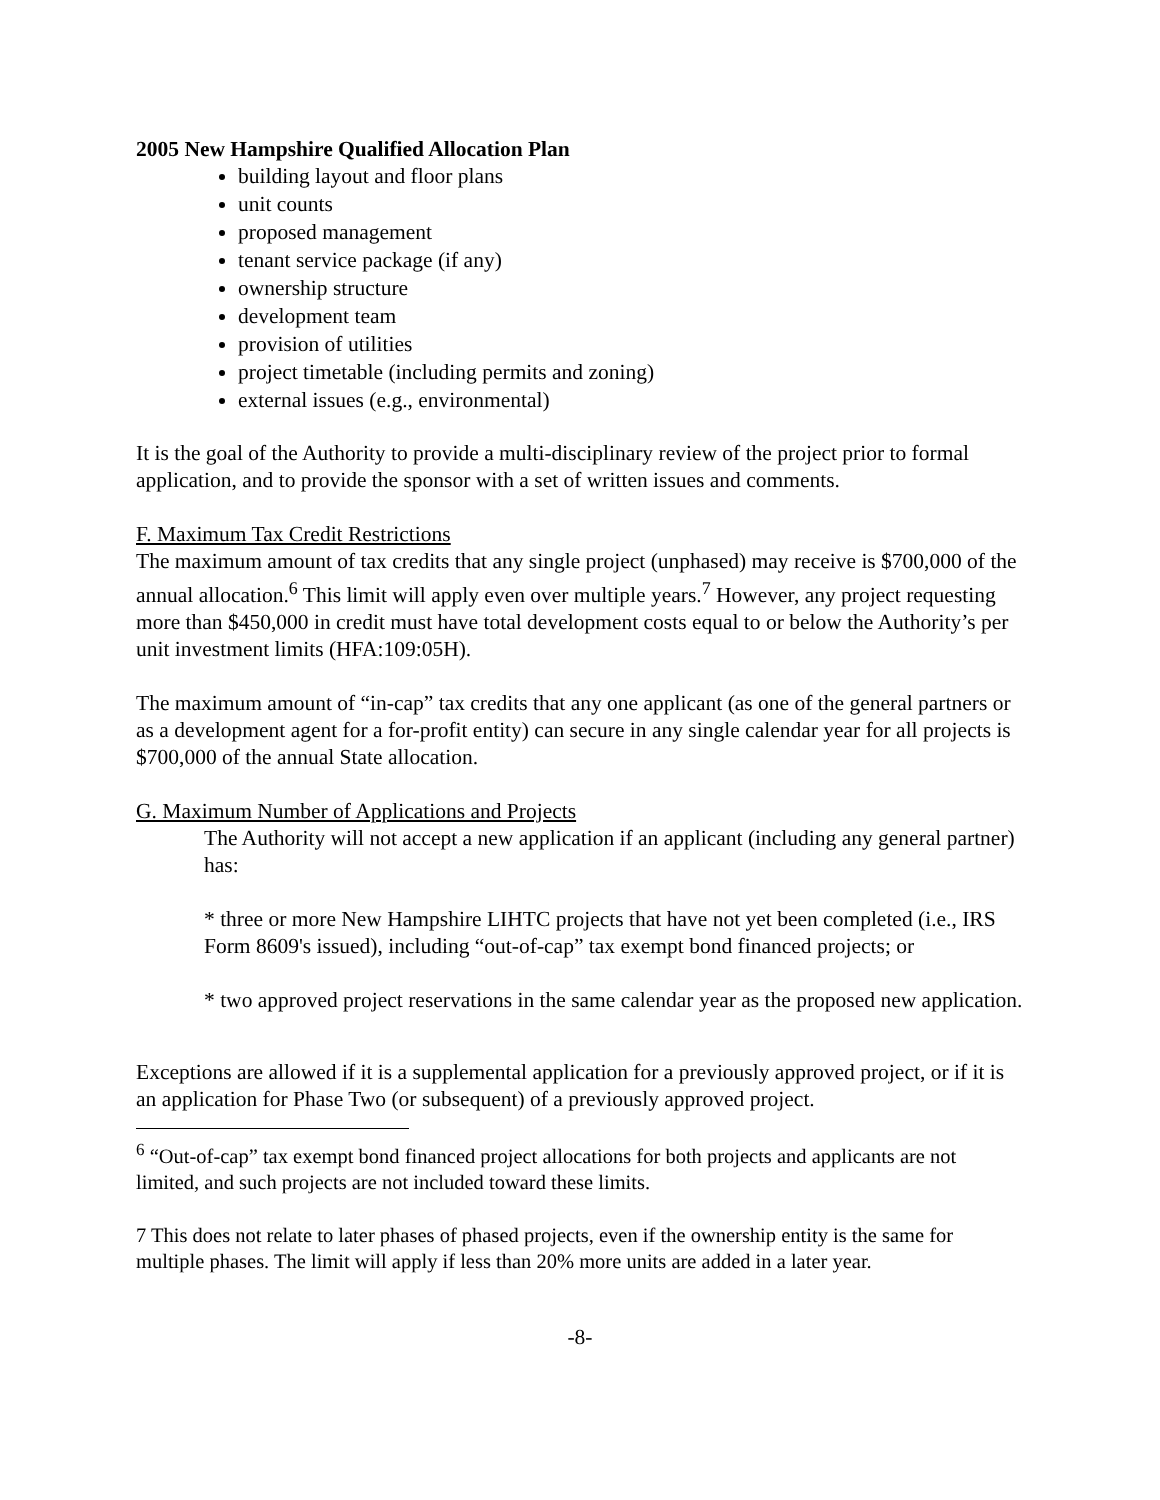2005 New Hampshire Qualified Allocation Plan
building layout and floor plans
unit counts
proposed management
tenant service package (if any)
ownership structure
development team
provision of utilities
project timetable (including permits and zoning)
external issues (e.g., environmental)
It is the goal of the Authority to provide a multi-disciplinary review of the project prior to formal application, and to provide the sponsor with a set of written issues and comments.
F. Maximum Tax Credit Restrictions
The maximum amount of tax credits that any single project (unphased) may receive is $700,000 of the annual allocation.<sup>6</sup> This limit will apply even over multiple years.<sup>7</sup> However, any project requesting more than $450,000 in credit must have total development costs equal to or below the Authority’s per unit investment limits (HFA:109:05H).
The maximum amount of “in-cap” tax credits that any one applicant (as one of the general partners or as a development agent for a for-profit entity) can secure in any single calendar year for all projects is $700,000 of the annual State allocation.
G. Maximum Number of Applications and Projects
The Authority will not accept a new application if an applicant (including any general partner) has:
* three or more New Hampshire LIHTC projects that have not yet been completed (i.e., IRS Form 8609's issued), including “out-of-cap” tax exempt bond financed projects; or
* two approved project reservations in the same calendar year as the proposed new application.
Exceptions are allowed if it is a supplemental application for a previously approved project, or if it is an application for Phase Two (or subsequent) of a previously approved project.
<sup>6</sup> “Out-of-cap” tax exempt bond financed project allocations for both projects and applicants are not limited, and such projects are not included toward these limits.
7 This does not relate to later phases of phased projects, even if the ownership entity is the same for multiple phases. The limit will apply if less than 20% more units are added in a later year.
-8-